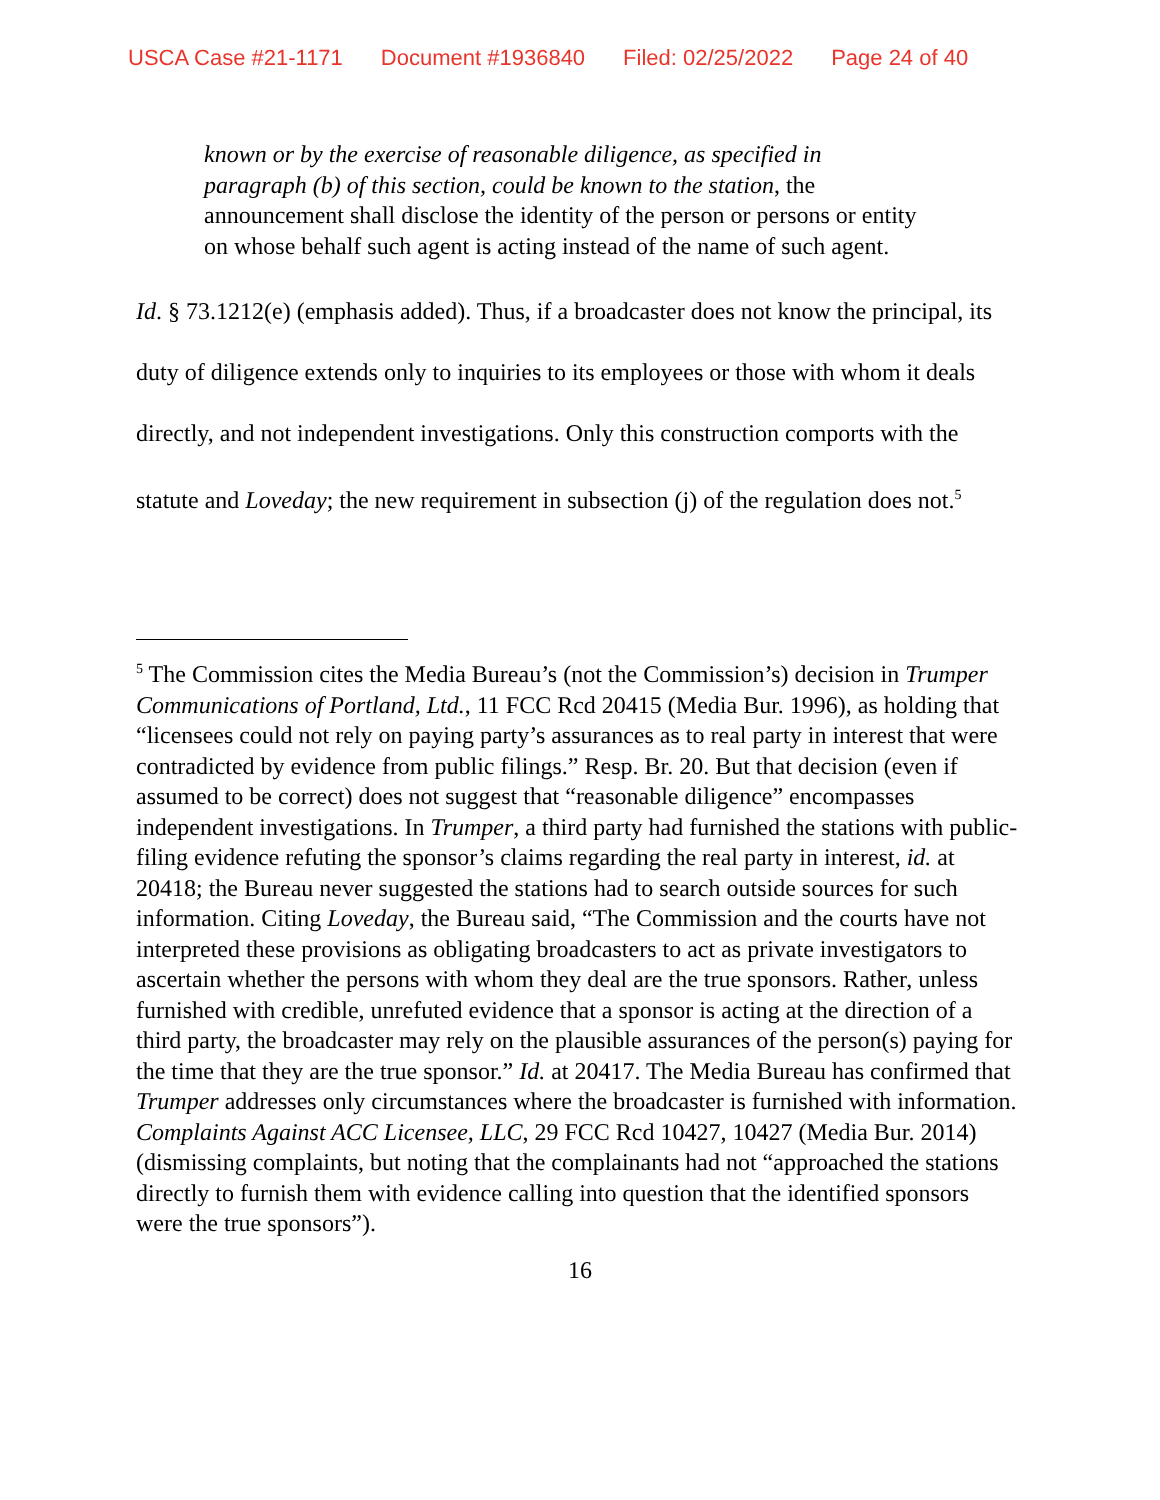USCA Case #21-1171 Document #1936840 Filed: 02/25/2022 Page 24 of 40
known or by the exercise of reasonable diligence, as specified in paragraph (b) of this section, could be known to the station, the announcement shall disclose the identity of the person or persons or entity on whose behalf such agent is acting instead of the name of such agent.
Id. § 73.1212(e) (emphasis added). Thus, if a broadcaster does not know the principal, its duty of diligence extends only to inquiries to its employees or those with whom it deals directly, and not independent investigations. Only this construction comports with the statute and Loveday; the new requirement in subsection (j) of the regulation does not.<sup>5</sup>
<sup>5</sup> The Commission cites the Media Bureau’s (not the Commission’s) decision in Trumper Communications of Portland, Ltd., 11 FCC Rcd 20415 (Media Bur. 1996), as holding that “licensees could not rely on paying party’s assurances as to real party in interest that were contradicted by evidence from public filings.” Resp. Br. 20. But that decision (even if assumed to be correct) does not suggest that “reasonable diligence” encompasses independent investigations. In Trumper, a third party had furnished the stations with public-filing evidence refuting the sponsor’s claims regarding the real party in interest, id. at 20418; the Bureau never suggested the stations had to search outside sources for such information. Citing Loveday, the Bureau said, “The Commission and the courts have not interpreted these provisions as obligating broadcasters to act as private investigators to ascertain whether the persons with whom they deal are the true sponsors. Rather, unless furnished with credible, unrefuted evidence that a sponsor is acting at the direction of a third party, the broadcaster may rely on the plausible assurances of the person(s) paying for the time that they are the true sponsor.” Id. at 20417. The Media Bureau has confirmed that Trumper addresses only circumstances where the broadcaster is furnished with information. Complaints Against ACC Licensee, LLC, 29 FCC Rcd 10427, 10427 (Media Bur. 2014) (dismissing complaints, but noting that the complainants had not “approached the stations directly to furnish them with evidence calling into question that the identified sponsors were the true sponsors”).
16